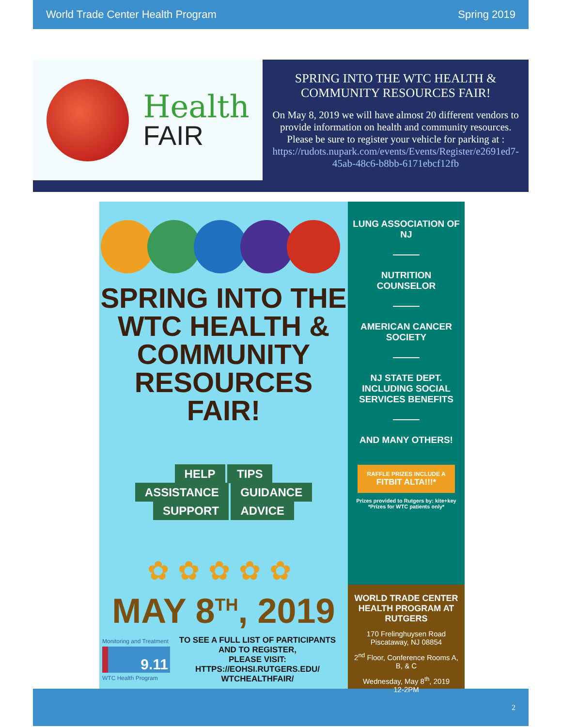World Trade Center Health Program Spring 2019
Health
FAIR
SPRING INTO THE WTC HEALTH & COMMUNITY RESOURCES FAIR!
On May 8, 2019 we will have almost 20 different vendors to provide information on health and community resources. Please be sure to register your vehicle for parking at :
https://rudots.nupark.com/events/Events/Register/e2691ed7-45ab-48c6-b8bb-6171ebcf12fb
SPRING INTO THE WTC HEALTH & COMMUNITY RESOURCES FAIR!
HELP TIPS
ASSISTANCE GUIDANCE
SUPPORT ADVICE
✿✿✿✿✿
MAY 8<sup>TH</sup>, 2019
Monitoring and Treatment
9.11
WTC Health Program
TO SEE A FULL LIST OF PARTICIPANTS AND TO REGISTER,
PLEASE VISIT:
HTTPS://EOHSI.RUTGERS.EDU/
WTCHEALTHFAIR/
LUNG ASSOCIATION OF NJ
NUTRITION COUNSELOR
AMERICAN CANCER SOCIETY
NJ STATE DEPT. INCLUDING SOCIAL SERVICES BENEFITS
AND MANY OTHERS!
RAFFLE PRIZES INCLUDE A
FITBIT ALTA!!!*
Prizes provided to Rutgers by: kite+key
*Prizes for WTC patients only*
WORLD TRADE CENTER HEALTH PROGRAM AT RUTGERS
170 Frelinghuysen Road
Piscataway, NJ 08854
2<sup>nd</sup> Floor, Conference Rooms A, B, & C
Wednesday, May 8<sup>th</sup>, 2019
12-2PM
2